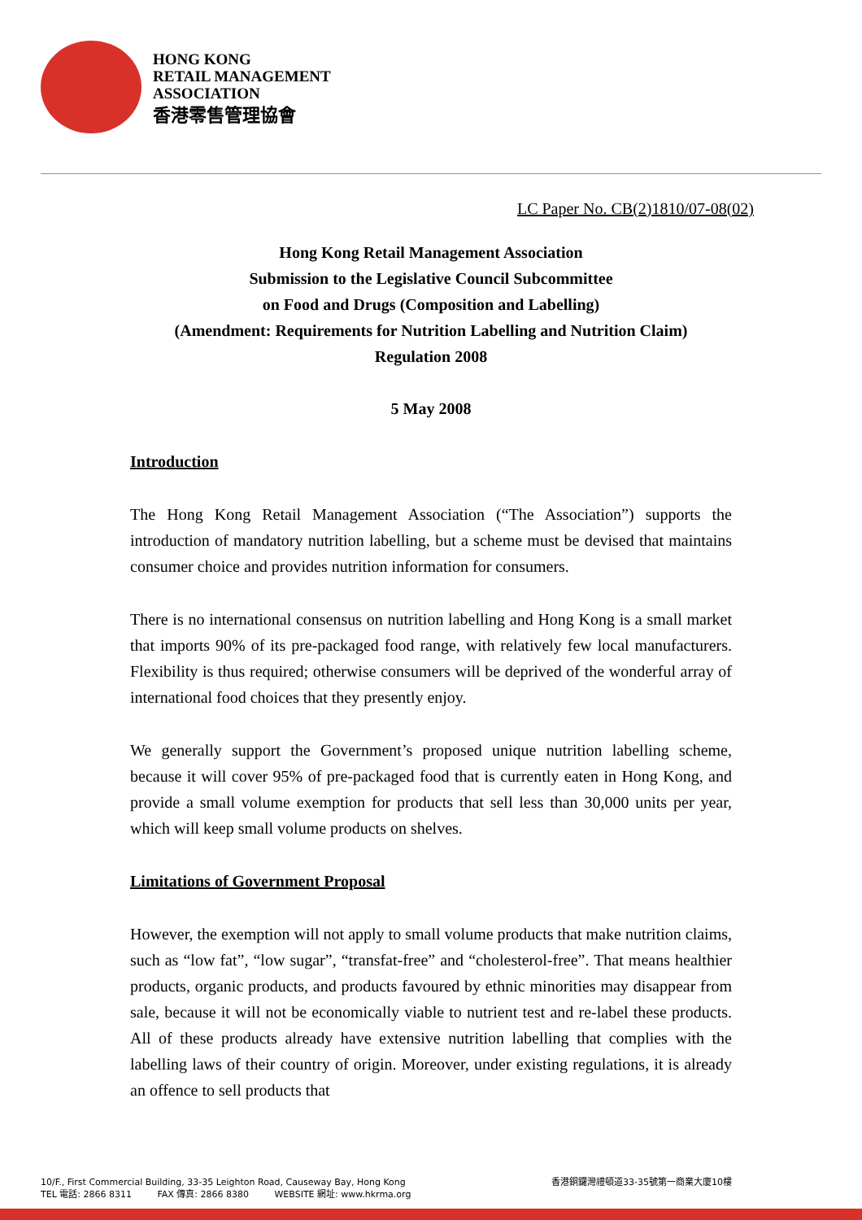HONG KONG
RETAIL MANAGEMENT
ASSOCIATION
香港零售管理協會
LC Paper No. CB(2)1810/07-08(02)
Hong Kong Retail Management Association
Submission to the Legislative Council Subcommittee
on Food and Drugs (Composition and Labelling)
(Amendment: Requirements for Nutrition Labelling and Nutrition Claim)
Regulation 2008
5 May 2008
Introduction
The Hong Kong Retail Management Association (“The Association”) supports the introduction of mandatory nutrition labelling, but a scheme must be devised that maintains consumer choice and provides nutrition information for consumers.
There is no international consensus on nutrition labelling and Hong Kong is a small market that imports 90% of its pre-packaged food range, with relatively few local manufacturers. Flexibility is thus required; otherwise consumers will be deprived of the wonderful array of international food choices that they presently enjoy.
We generally support the Government’s proposed unique nutrition labelling scheme, because it will cover 95% of pre-packaged food that is currently eaten in Hong Kong, and provide a small volume exemption for products that sell less than 30,000 units per year, which will keep small volume products on shelves.
Limitations of Government Proposal
However, the exemption will not apply to small volume products that make nutrition claims, such as “low fat”, “low sugar”, “transfat-free” and “cholesterol-free”. That means healthier products, organic products, and products favoured by ethnic minorities may disappear from sale, because it will not be economically viable to nutrient test and re-label these products. All of these products already have extensive nutrition labelling that complies with the labelling laws of their country of origin. Moreover, under existing regulations, it is already an offence to sell products that
10/F., First Commercial Building, 33-35 Leighton Road, Causeway Bay, Hong Kong
TEL 電話: 2866 8311 FAX 傳真: 2866 8380 WEBSITE 網址: www.hkrma.org
香港銅鑼灣禮頓道33-35號第一商業大廈10樓